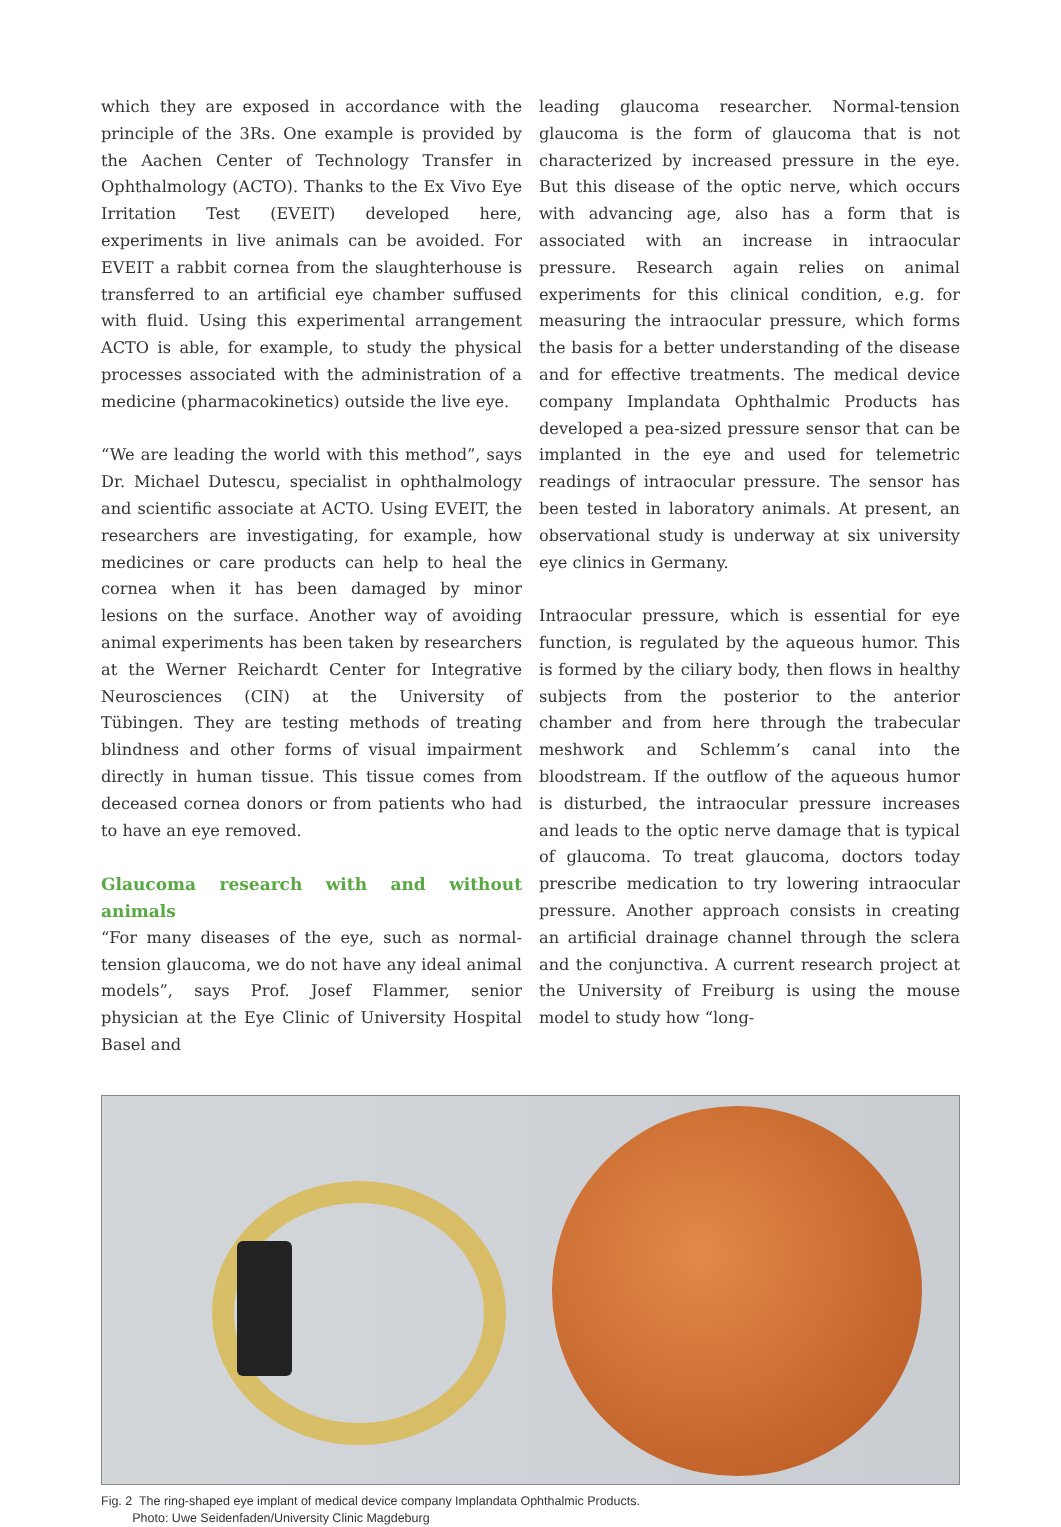which they are exposed in accordance with the principle of the 3Rs. One example is provided by the Aachen Center of Technology Transfer in Ophthalmology (ACTO). Thanks to the Ex Vivo Eye Irritation Test (EVEIT) developed here, experiments in live animals can be avoided. For EVEIT a rabbit cornea from the slaughterhouse is transferred to an artificial eye chamber suffused with fluid. Using this experimental arrangement ACTO is able, for example, to study the physical processes associated with the administration of a medicine (pharmacokinetics) outside the live eye.
“We are leading the world with this method”, says Dr. Michael Dutescu, specialist in ophthalmology and scientific associate at ACTO. Using EVEIT, the researchers are investigating, for example, how medicines or care products can help to heal the cornea when it has been damaged by minor lesions on the surface. Another way of avoiding animal experiments has been taken by researchers at the Werner Reichardt Center for Integrative Neurosciences (CIN) at the University of Tübingen. They are testing methods of treating blindness and other forms of visual impairment directly in human tissue. This tissue comes from deceased cornea donors or from patients who had to have an eye removed.
Glaucoma research with and without animals
“For many diseases of the eye, such as normal-tension glaucoma, we do not have any ideal animal models”, says Prof. Josef Flammer, senior physician at the Eye Clinic of University Hospital Basel and
leading glaucoma researcher. Normal-tension glaucoma is the form of glaucoma that is not characterized by increased pressure in the eye. But this disease of the optic nerve, which occurs with advancing age, also has a form that is associated with an increase in intraocular pressure. Research again relies on animal experiments for this clinical condition, e.g. for measuring the intraocular pressure, which forms the basis for a better understanding of the disease and for effective treatments. The medical device company Implandata Ophthalmic Products has developed a pea-sized pressure sensor that can be implanted in the eye and used for telemetric readings of intraocular pressure. The sensor has been tested in laboratory animals. At present, an observational study is underway at six university eye clinics in Germany.
Intraocular pressure, which is essential for eye function, is regulated by the aqueous humor. This is formed by the ciliary body, then flows in healthy subjects from the posterior to the anterior chamber and from here through the trabecular meshwork and Schlemm’s canal into the bloodstream. If the outflow of the aqueous humor is disturbed, the intraocular pressure increases and leads to the optic nerve damage that is typical of glaucoma. To treat glaucoma, doctors today prescribe medication to try lowering intraocular pressure. Another approach consists in creating an artificial drainage channel through the sclera and the conjunctiva. A current research project at the University of Freiburg is using the mouse model to study how “long-
Fig. 2 The ring-shaped eye implant of medical device company Implandata Ophthalmic Products.
Photo: Uwe Seidenfaden/University Clinic Magdeburg